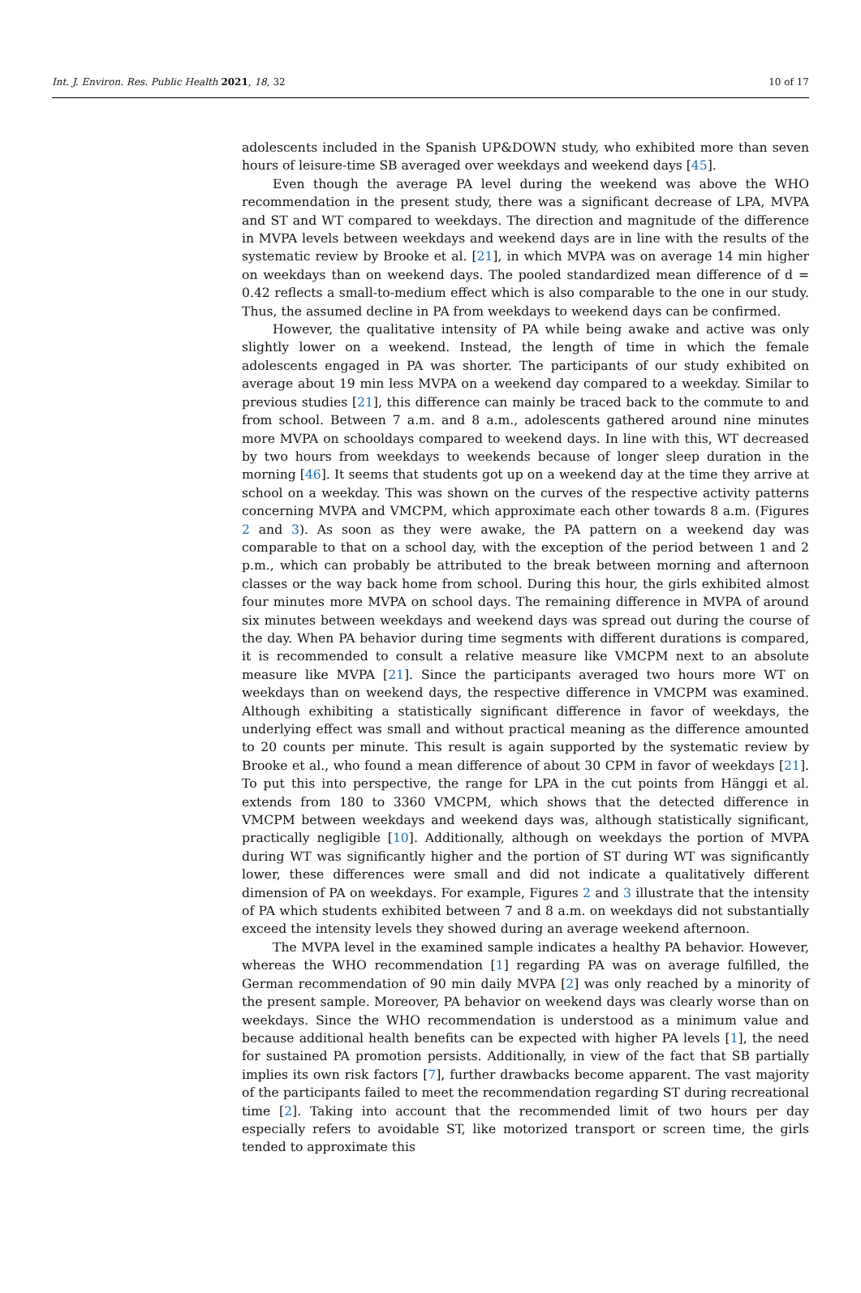Int. J. Environ. Res. Public Health 2021, 18, 32 10 of 17
adolescents included in the Spanish UP&DOWN study, who exhibited more than seven hours of leisure-time SB averaged over weekdays and weekend days [45].
Even though the average PA level during the weekend was above the WHO recommendation in the present study, there was a significant decrease of LPA, MVPA and ST and WT compared to weekdays. The direction and magnitude of the difference in MVPA levels between weekdays and weekend days are in line with the results of the systematic review by Brooke et al. [21], in which MVPA was on average 14 min higher on weekdays than on weekend days. The pooled standardized mean difference of d = 0.42 reflects a small-to-medium effect which is also comparable to the one in our study. Thus, the assumed decline in PA from weekdays to weekend days can be confirmed.
However, the qualitative intensity of PA while being awake and active was only slightly lower on a weekend. Instead, the length of time in which the female adolescents engaged in PA was shorter. The participants of our study exhibited on average about 19 min less MVPA on a weekend day compared to a weekday. Similar to previous studies [21], this difference can mainly be traced back to the commute to and from school. Between 7 a.m. and 8 a.m., adolescents gathered around nine minutes more MVPA on schooldays compared to weekend days. In line with this, WT decreased by two hours from weekdays to weekends because of longer sleep duration in the morning [46]. It seems that students got up on a weekend day at the time they arrive at school on a weekday. This was shown on the curves of the respective activity patterns concerning MVPA and VMCPM, which approximate each other towards 8 a.m. (Figures 2 and 3). As soon as they were awake, the PA pattern on a weekend day was comparable to that on a school day, with the exception of the period between 1 and 2 p.m., which can probably be attributed to the break between morning and afternoon classes or the way back home from school. During this hour, the girls exhibited almost four minutes more MVPA on school days. The remaining difference in MVPA of around six minutes between weekdays and weekend days was spread out during the course of the day. When PA behavior during time segments with different durations is compared, it is recommended to consult a relative measure like VMCPM next to an absolute measure like MVPA [21]. Since the participants averaged two hours more WT on weekdays than on weekend days, the respective difference in VMCPM was examined. Although exhibiting a statistically significant difference in favor of weekdays, the underlying effect was small and without practical meaning as the difference amounted to 20 counts per minute. This result is again supported by the systematic review by Brooke et al., who found a mean difference of about 30 CPM in favor of weekdays [21]. To put this into perspective, the range for LPA in the cut points from Hänggi et al. extends from 180 to 3360 VMCPM, which shows that the detected difference in VMCPM between weekdays and weekend days was, although statistically significant, practically negligible [10]. Additionally, although on weekdays the portion of MVPA during WT was significantly higher and the portion of ST during WT was significantly lower, these differences were small and did not indicate a qualitatively different dimension of PA on weekdays. For example, Figures 2 and 3 illustrate that the intensity of PA which students exhibited between 7 and 8 a.m. on weekdays did not substantially exceed the intensity levels they showed during an average weekend afternoon.
The MVPA level in the examined sample indicates a healthy PA behavior. However, whereas the WHO recommendation [1] regarding PA was on average fulfilled, the German recommendation of 90 min daily MVPA [2] was only reached by a minority of the present sample. Moreover, PA behavior on weekend days was clearly worse than on weekdays. Since the WHO recommendation is understood as a minimum value and because additional health benefits can be expected with higher PA levels [1], the need for sustained PA promotion persists. Additionally, in view of the fact that SB partially implies its own risk factors [7], further drawbacks become apparent. The vast majority of the participants failed to meet the recommendation regarding ST during recreational time [2]. Taking into account that the recommended limit of two hours per day especially refers to avoidable ST, like motorized transport or screen time, the girls tended to approximate this